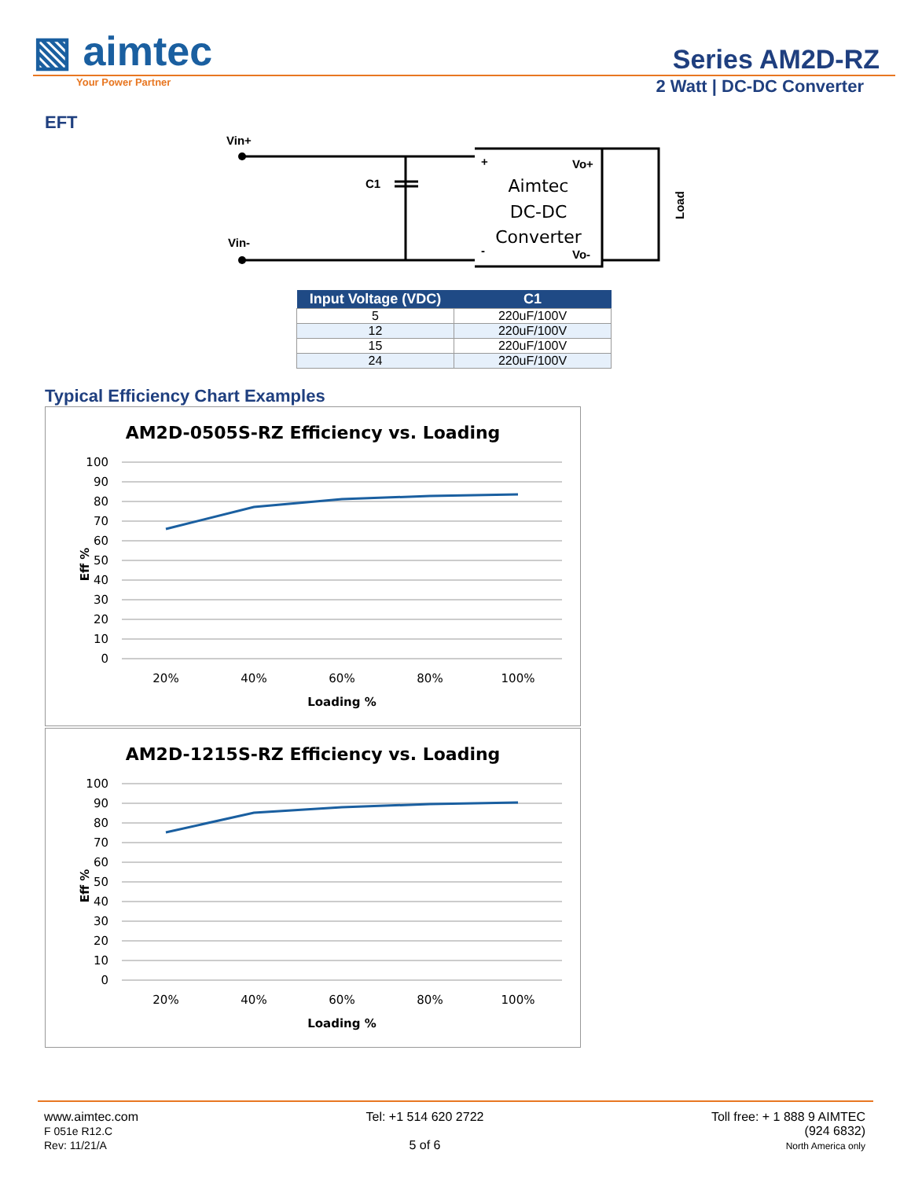▧ aimtec
Series AM2D-RZ
Your Power Partner 2 Watt | DC-DC Converter
EFT
Vin+
Vin-
C1
+
Vo+
-
Vo-
Load
Aimtec
DC-DC
Converter
| Input Voltage (VDC) | C1 |
| --- | --- |
| 5 | 220uF/100V |
| 12 | 220uF/100V |
| 15 | 220uF/100V |
| 24 | 220uF/100V |
Typical Efficiency Chart Examples
AM2D-0505S-RZ Efficiency vs. Loading
100
90
80
70
60
50
40
30
20
10
0
20%
40%
60%
80%
100%
Loading %
Eff %
AM2D-1215S-RZ Efficiency vs. Loading
100
90
80
70
60
50
40
30
20
10
0
20%
40%
60%
80%
100%
Loading %
Eff %
www.aimtec.com
F 051e R12.C
Rev: 11/21/A
Tel: +1 514 620 2722
5 of 6
Toll free: + 1 888 9 AIMTEC
(924 6832)
North America only